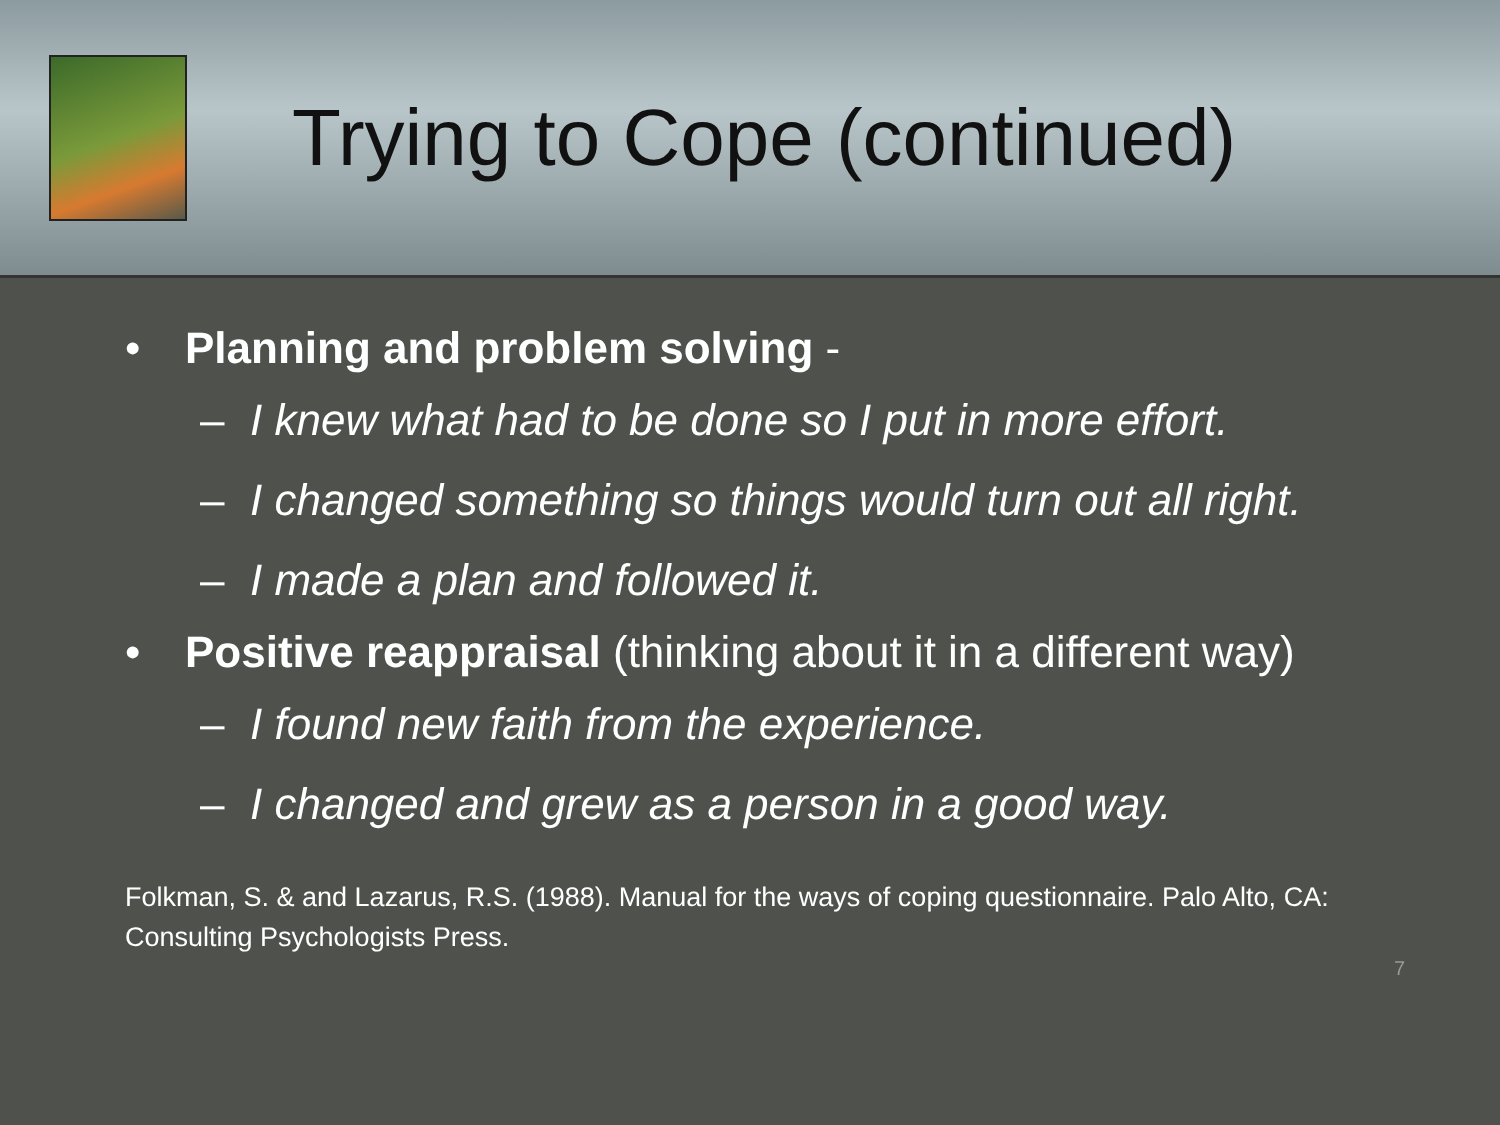Trying to Cope (continued)
• Planning and problem solving -
– I knew what had to be done so I put in more effort.
– I changed something so things would turn out all right.
– I made a plan and followed it.
• Positive reappraisal (thinking about it in a different way)
– I found new faith from the experience.
– I changed and grew as a person in a good way.
Folkman, S. & and Lazarus, R.S. (1988). Manual for the ways of coping questionnaire. Palo Alto, CA: Consulting Psychologists Press.
7